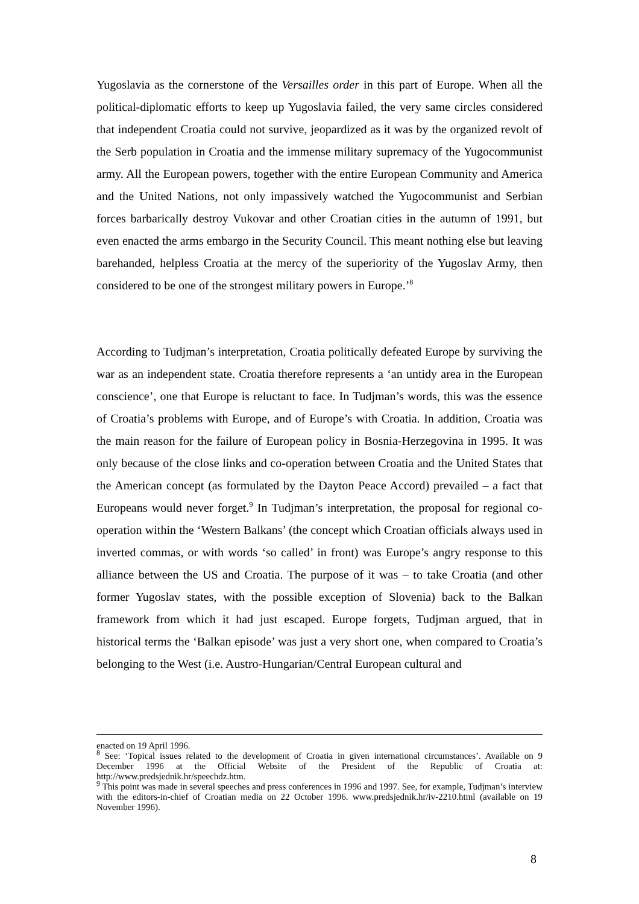Yugoslavia as the cornerstone of the Versailles order in this part of Europe. When all the political-diplomatic efforts to keep up Yugoslavia failed, the very same circles considered that independent Croatia could not survive, jeopardized as it was by the organized revolt of the Serb population in Croatia and the immense military supremacy of the Yugocommunist army. All the European powers, together with the entire European Community and America and the United Nations, not only impassively watched the Yugocommunist and Serbian forces barbarically destroy Vukovar and other Croatian cities in the autumn of 1991, but even enacted the arms embargo in the Security Council. This meant nothing else but leaving barehanded, helpless Croatia at the mercy of the superiority of the Yugoslav Army, then considered to be one of the strongest military powers in Europe.’<sup>8</sup>
According to Tudjman’s interpretation, Croatia politically defeated Europe by surviving the war as an independent state. Croatia therefore represents a ‘an untidy area in the European conscience’, one that Europe is reluctant to face. In Tudjman’s words, this was the essence of Croatia’s problems with Europe, and of Europe’s with Croatia. In addition, Croatia was the main reason for the failure of European policy in Bosnia-Herzegovina in 1995. It was only because of the close links and co-operation between Croatia and the United States that the American concept (as formulated by the Dayton Peace Accord) prevailed – a fact that Europeans would never forget.<sup>9</sup> In Tudjman’s interpretation, the proposal for regional co-operation within the ‘Western Balkans’ (the concept which Croatian officials always used in inverted commas, or with words ‘so called’ in front) was Europe’s angry response to this alliance between the US and Croatia. The purpose of it was – to take Croatia (and other former Yugoslav states, with the possible exception of Slovenia) back to the Balkan framework from which it had just escaped. Europe forgets, Tudjman argued, that in historical terms the ‘Balkan episode’ was just a very short one, when compared to Croatia’s belonging to the West (i.e. Austro-Hungarian/Central European cultural and
enacted on 19 April 1996.
<sup>8</sup> See: ‘Topical issues related to the development of Croatia in given international circumstances’. Available on 9 December 1996 at the Official Website of the President of the Republic of Croatia at: http://www.predsjednik.hr/speechdz.htm.
<sup>9</sup> This point was made in several speeches and press conferences in 1996 and 1997. See, for example, Tudjman’s interview with the editors-in-chief of Croatian media on 22 October 1996. www.predsjednik.hr/iv-2210.html (available on 19 November 1996).
8